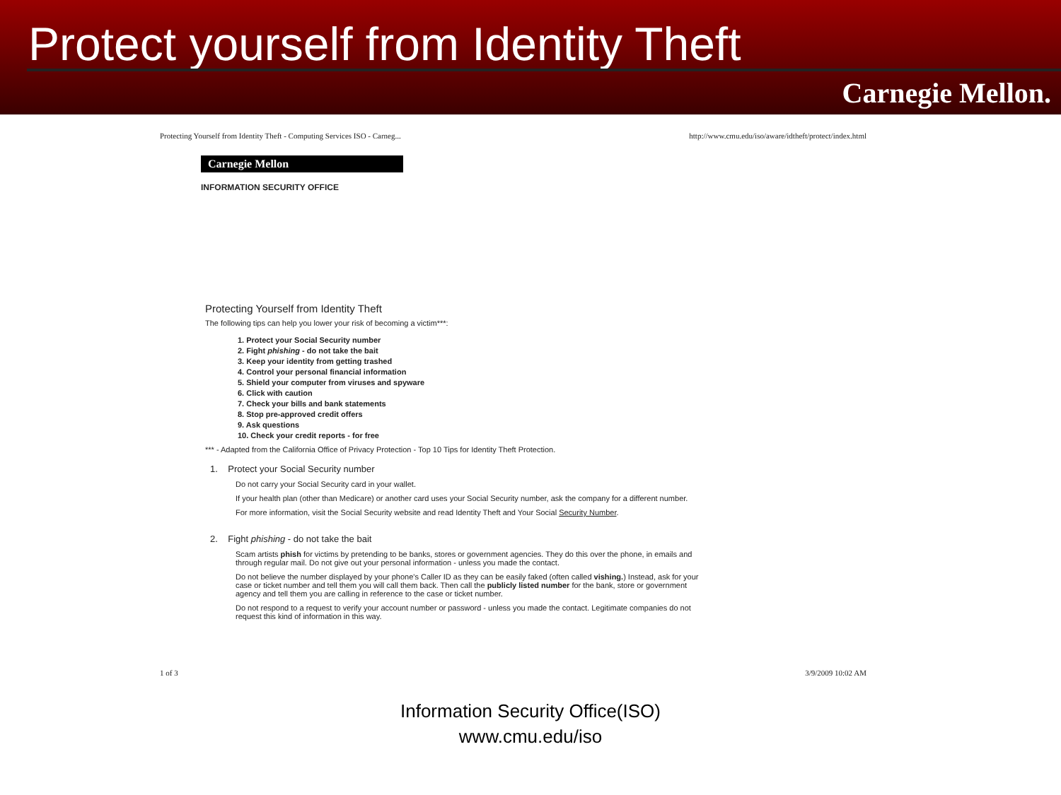Protect yourself from Identity Theft
Carnegie Mellon.
Protecting Yourself from Identity Theft - Computing Services ISO - Carneg... http://www.cmu.edu/iso/aware/idtheft/protect/index.html
Carnegie Mellon
INFORMATION SECURITY OFFICE
Protecting Yourself from Identity Theft
The following tips can help you lower your risk of becoming a victim***:
1. Protect your Social Security number
2. Fight phishing - do not take the bait
3. Keep your identity from getting trashed
4. Control your personal financial information
5. Shield your computer from viruses and spyware
6. Click with caution
7. Check your bills and bank statements
8. Stop pre-approved credit offers
9. Ask questions
10. Check your credit reports - for free
*** - Adapted from the California Office of Privacy Protection - Top 10 Tips for Identity Theft Protection.
1. Protect your Social Security number
Do not carry your Social Security card in your wallet.
If your health plan (other than Medicare) or another card uses your Social Security number, ask the company for a different number.
For more information, visit the Social Security website and read Identity Theft and Your Social Security Number.
2. Fight phishing - do not take the bait
Scam artists phish for victims by pretending to be banks, stores or government agencies. They do this over the phone, in emails and through regular mail. Do not give out your personal information - unless you made the contact.
Do not believe the number displayed by your phone's Caller ID as they can be easily faked (often called vishing.) Instead, ask for your case or ticket number and tell them you will call them back. Then call the publicly listed number for the bank, store or government agency and tell them you are calling in reference to the case or ticket number.
Do not respond to a request to verify your account number or password - unless you made the contact. Legitimate companies do not request this kind of information in this way.
1 of 3 3/9/2009 10:02 AM
Information Security Office(ISO)
www.cmu.edu/iso